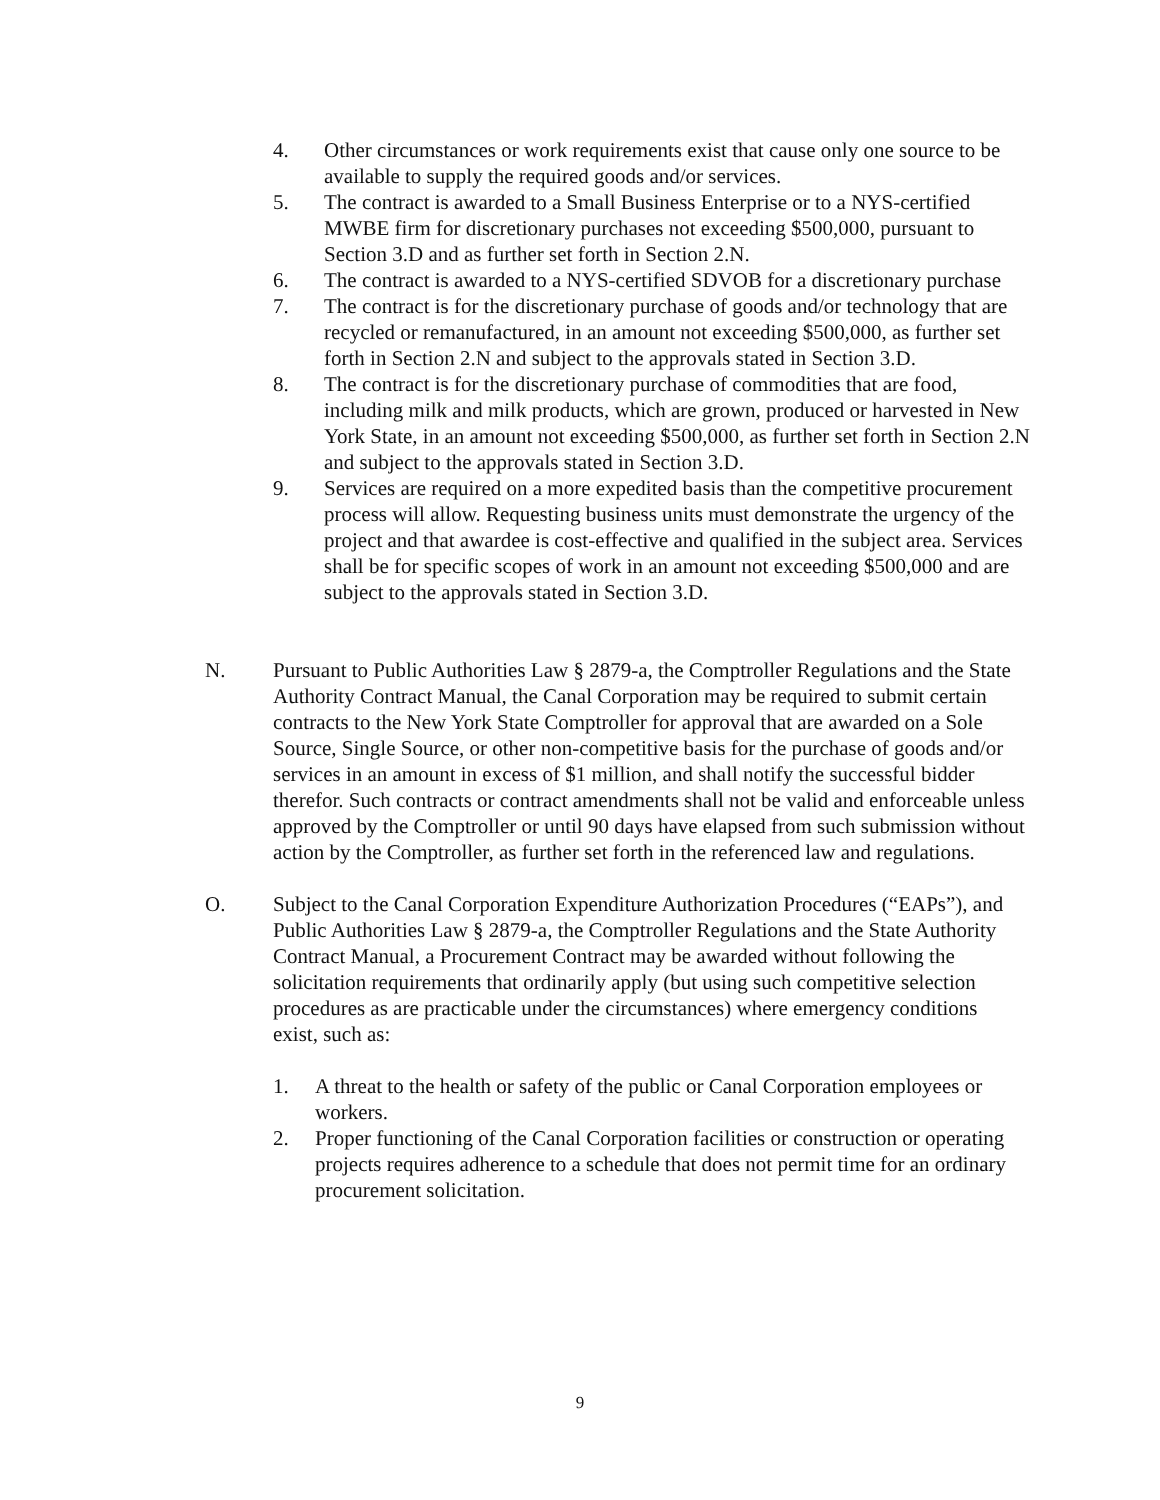4. Other circumstances or work requirements exist that cause only one source to be available to supply the required goods and/or services.
5. The contract is awarded to a Small Business Enterprise or to a NYS-certified MWBE firm for discretionary purchases not exceeding $500,000, pursuant to Section 3.D and as further set forth in Section 2.N.
6. The contract is awarded to a NYS-certified SDVOB for a discretionary purchase
7. The contract is for the discretionary purchase of goods and/or technology that are recycled or remanufactured, in an amount not exceeding $500,000, as further set forth in Section 2.N and subject to the approvals stated in Section 3.D.
8. The contract is for the discretionary purchase of commodities that are food, including milk and milk products, which are grown, produced or harvested in New York State, in an amount not exceeding $500,000, as further set forth in Section 2.N and subject to the approvals stated in Section 3.D.
9. Services are required on a more expedited basis than the competitive procurement process will allow. Requesting business units must demonstrate the urgency of the project and that awardee is cost-effective and qualified in the subject area. Services shall be for specific scopes of work in an amount not exceeding $500,000 and are subject to the approvals stated in Section 3.D.
N. Pursuant to Public Authorities Law § 2879-a, the Comptroller Regulations and the State Authority Contract Manual, the Canal Corporation may be required to submit certain contracts to the New York State Comptroller for approval that are awarded on a Sole Source, Single Source, or other non-competitive basis for the purchase of goods and/or services in an amount in excess of $1 million, and shall notify the successful bidder therefor. Such contracts or contract amendments shall not be valid and enforceable unless approved by the Comptroller or until 90 days have elapsed from such submission without action by the Comptroller, as further set forth in the referenced law and regulations.
O. Subject to the Canal Corporation Expenditure Authorization Procedures (“EAPs”), and Public Authorities Law § 2879-a, the Comptroller Regulations and the State Authority Contract Manual, a Procurement Contract may be awarded without following the solicitation requirements that ordinarily apply (but using such competitive selection procedures as are practicable under the circumstances) where emergency conditions exist, such as:
1. A threat to the health or safety of the public or Canal Corporation employees or workers.
2. Proper functioning of the Canal Corporation facilities or construction or operating projects requires adherence to a schedule that does not permit time for an ordinary procurement solicitation.
9